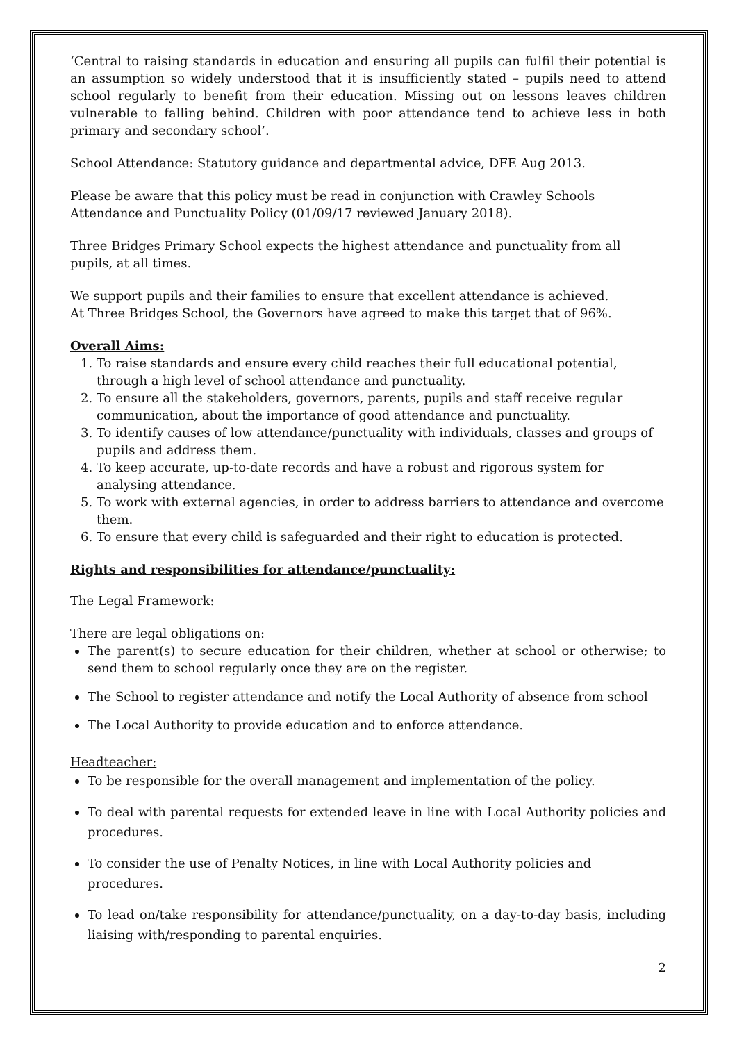‘Central to raising standards in education and ensuring all pupils can fulfil their potential is an assumption so widely understood that it is insufficiently stated – pupils need to attend school regularly to benefit from their education. Missing out on lessons leaves children vulnerable to falling behind. Children with poor attendance tend to achieve less in both primary and secondary school’.
School Attendance: Statutory guidance and departmental advice, DFE Aug 2013.
Please be aware that this policy must be read in conjunction with Crawley Schools Attendance and Punctuality Policy (01/09/17 reviewed January 2018).
Three Bridges Primary School expects the highest attendance and punctuality from all pupils, at all times.
We support pupils and their families to ensure that excellent attendance is achieved.
At Three Bridges School, the Governors have agreed to make this target that of 96%.
Overall Aims:
1. To raise standards and ensure every child reaches their full educational potential, through a high level of school attendance and punctuality.
2. To ensure all the stakeholders, governors, parents, pupils and staff receive regular communication, about the importance of good attendance and punctuality.
3. To identify causes of low attendance/punctuality with individuals, classes and groups of pupils and address them.
4. To keep accurate, up-to-date records and have a robust and rigorous system for analysing attendance.
5. To work with external agencies, in order to address barriers to attendance and overcome them.
6. To ensure that every child is safeguarded and their right to education is protected.
Rights and responsibilities for attendance/punctuality:
The Legal Framework:
There are legal obligations on:
The parent(s) to secure education for their children, whether at school or otherwise; to send them to school regularly once they are on the register.
The School to register attendance and notify the Local Authority of absence from school
The Local Authority to provide education and to enforce attendance.
Headteacher:
To be responsible for the overall management and implementation of the policy.
To deal with parental requests for extended leave in line with Local Authority policies and procedures.
To consider the use of Penalty Notices, in line with Local Authority policies and procedures.
To lead on/take responsibility for attendance/punctuality, on a day-to-day basis, including liaising with/responding to parental enquiries.
2